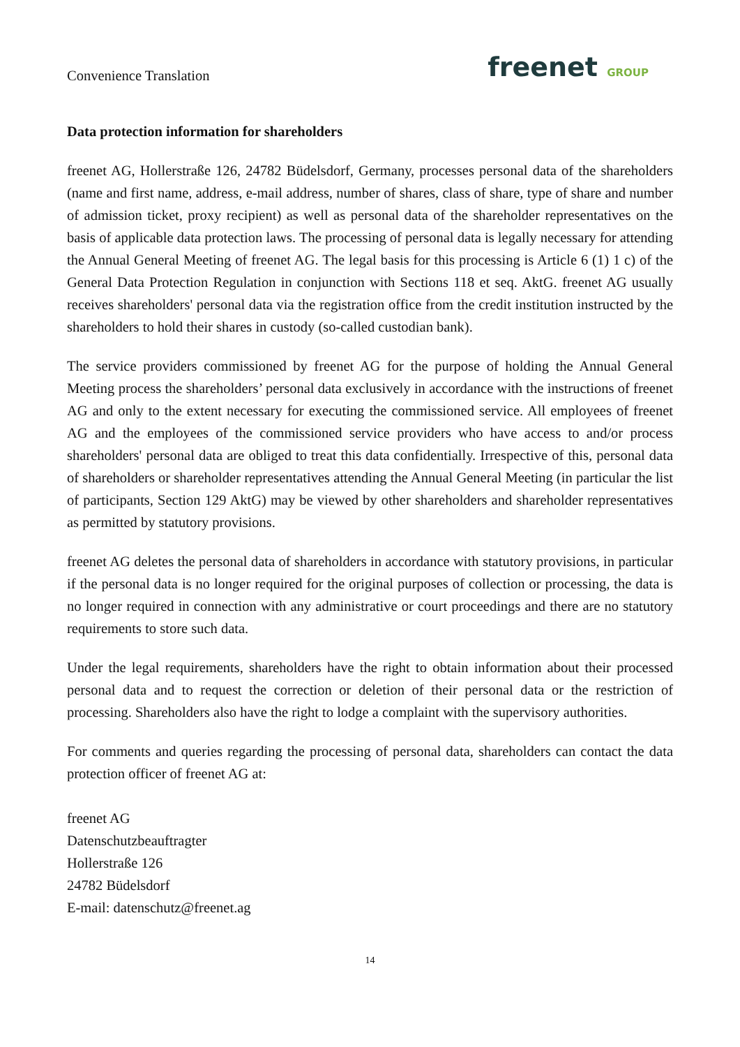Convenience Translation
freenet GROUP
Data protection information for shareholders
freenet AG, Hollerstraße 126, 24782 Büdelsdorf, Germany, processes personal data of the shareholders (name and first name, address, e-mail address, number of shares, class of share, type of share and number of admission ticket, proxy recipient) as well as personal data of the shareholder representatives on the basis of applicable data protection laws. The processing of personal data is legally necessary for attending the Annual General Meeting of freenet AG. The legal basis for this processing is Article 6 (1) 1 c) of the General Data Protection Regulation in conjunction with Sections 118 et seq. AktG. freenet AG usually receives shareholders' personal data via the registration office from the credit institution instructed by the shareholders to hold their shares in custody (so-called custodian bank).
The service providers commissioned by freenet AG for the purpose of holding the Annual General Meeting process the shareholders’ personal data exclusively in accordance with the instructions of freenet AG and only to the extent necessary for executing the commissioned service. All employees of freenet AG and the employees of the commissioned service providers who have access to and/or process shareholders' personal data are obliged to treat this data confidentially. Irrespective of this, personal data of shareholders or shareholder representatives attending the Annual General Meeting (in particular the list of participants, Section 129 AktG) may be viewed by other shareholders and shareholder representatives as permitted by statutory provisions.
freenet AG deletes the personal data of shareholders in accordance with statutory provisions, in particular if the personal data is no longer required for the original purposes of collection or processing, the data is no longer required in connection with any administrative or court proceedings and there are no statutory requirements to store such data.
Under the legal requirements, shareholders have the right to obtain information about their processed personal data and to request the correction or deletion of their personal data or the restriction of processing. Shareholders also have the right to lodge a complaint with the supervisory authorities.
For comments and queries regarding the processing of personal data, shareholders can contact the data protection officer of freenet AG at:
freenet AG
Datenschutzbeauftragter
Hollerstraße 126
24782 Büdelsdorf
E-mail: datenschutz@freenet.ag
14